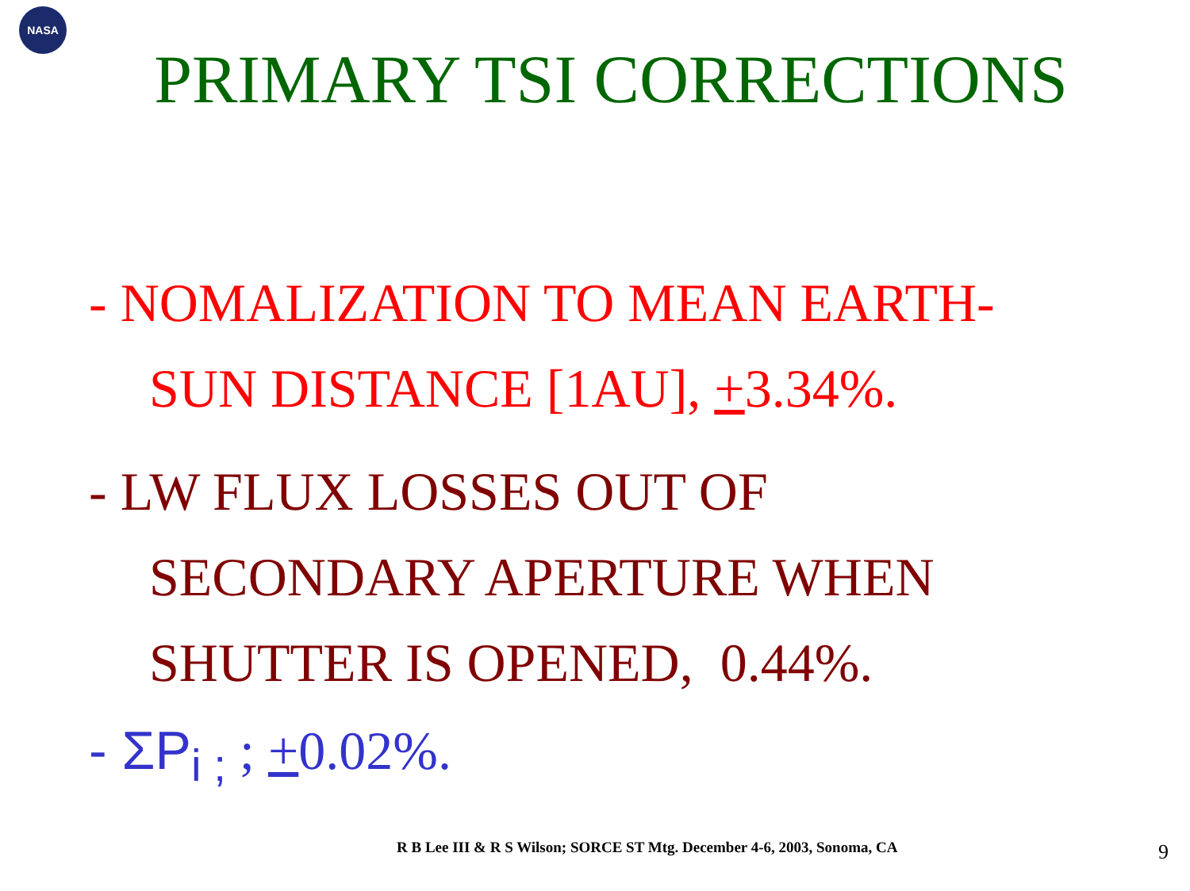NASA
PRIMARY TSI CORRECTIONS
- NOMALIZATION TO MEAN EARTH-
SUN DISTANCE [1AU], +3.34%.
- LW FLUX LOSSES OUT OF
SECONDARY APERTURE WHEN
SHUTTER IS OPENED, 0.44%.
- ΣP<sub>i ;</sub> ; +0.02%.
R B Lee III & R S Wilson; SORCE ST Mtg. December 4-6, 2003, Sonoma, CA
9